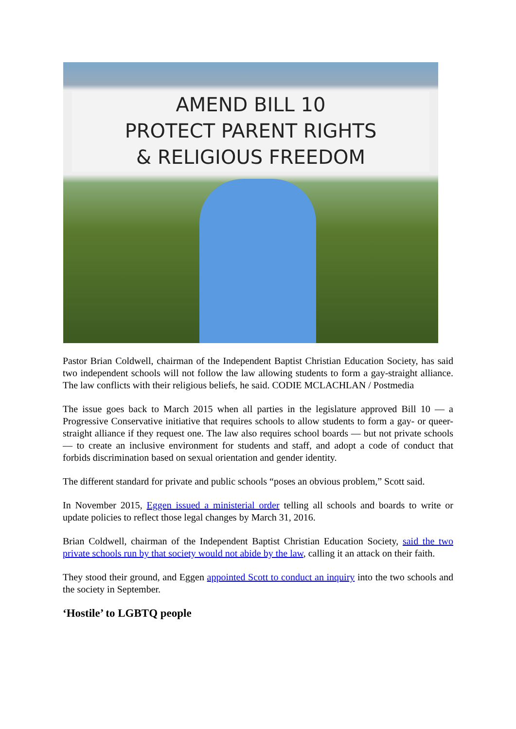AMEND BILL 10
PROTECT PARENT RIGHTS
& RELIGIOUS FREEDOM
Pastor Brian Coldwell, chairman of the Independent Baptist Christian Education Society, has said two independent schools will not follow the law allowing students to form a gay-straight alliance. The law conflicts with their religious beliefs, he said. CODIE MCLACHLAN / Postmedia
The issue goes back to March 2015 when all parties in the legislature approved Bill 10 — a Progressive Conservative initiative that requires schools to allow students to form a gay- or queer-straight alliance if they request one. The law also requires school boards — but not private schools — to create an inclusive environment for students and staff, and adopt a code of conduct that forbids discrimination based on sexual orientation and gender identity.
The different standard for private and public schools “poses an obvious problem,” Scott said.
In November 2015, Eggen issued a ministerial order telling all schools and boards to write or update policies to reflect those legal changes by March 31, 2016.
Brian Coldwell, chairman of the Independent Baptist Christian Education Society, said the two private schools run by that society would not abide by the law, calling it an attack on their faith.
They stood their ground, and Eggen appointed Scott to conduct an inquiry into the two schools and the society in September.
‘Hostile’ to LGBTQ people